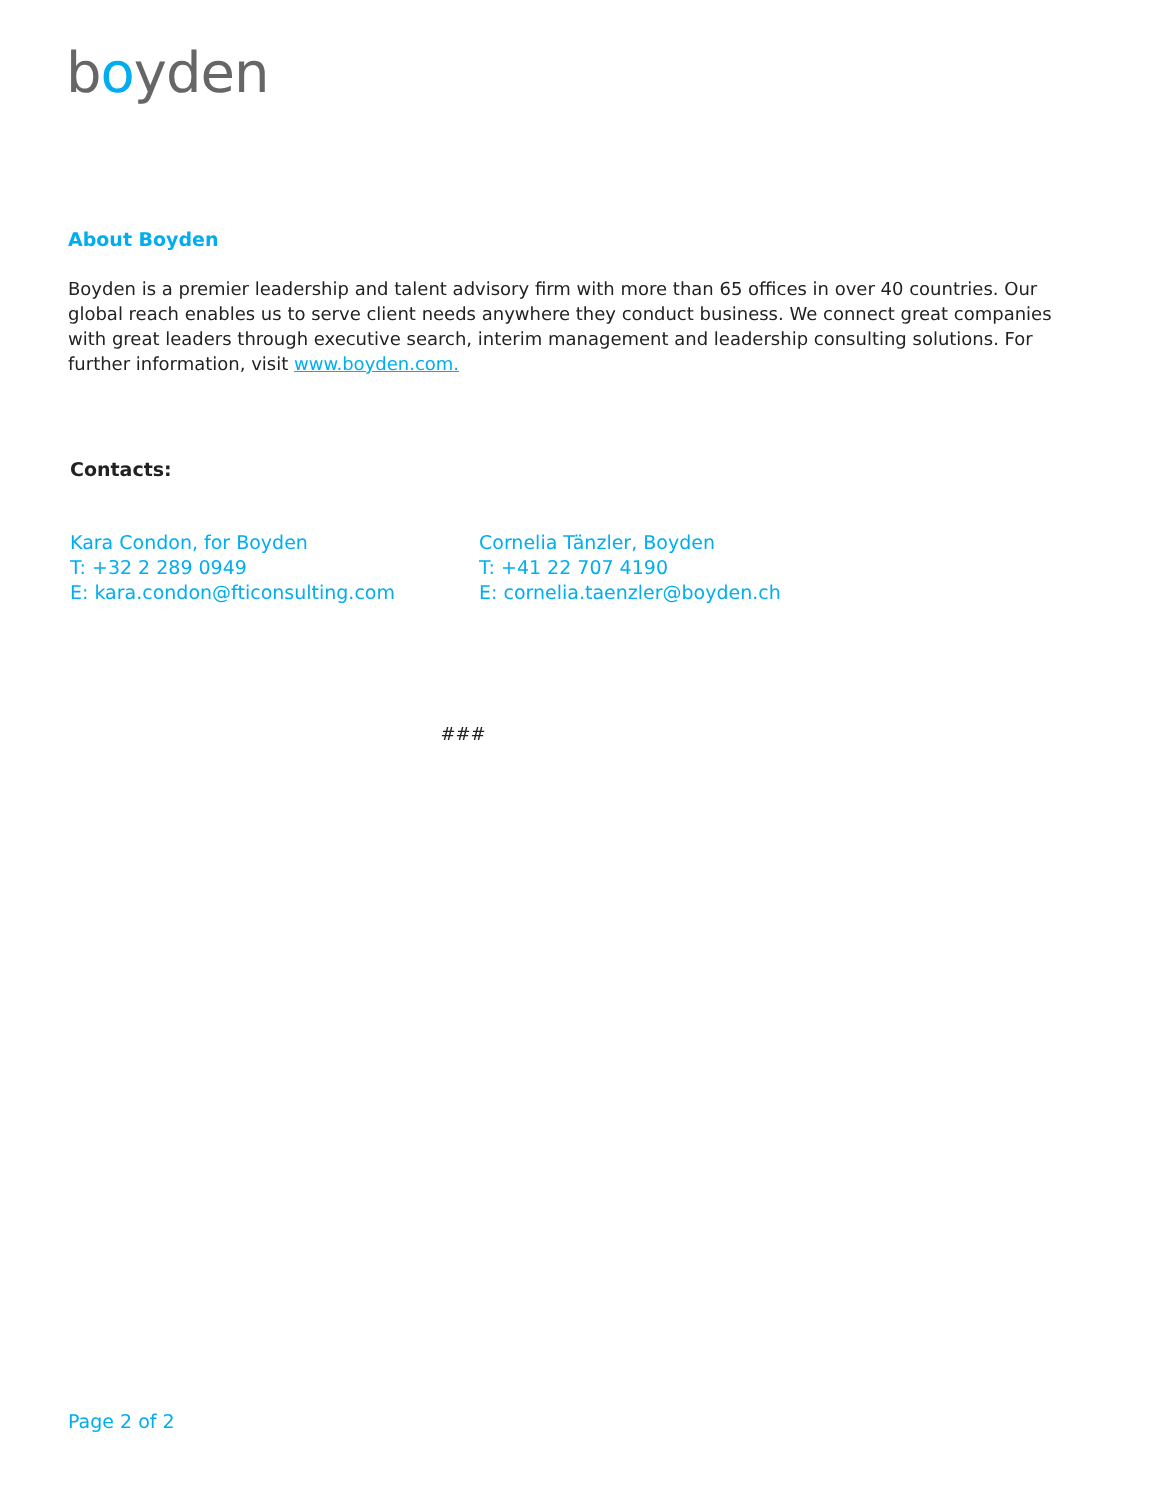boyden
About Boyden
Boyden is a premier leadership and talent advisory firm with more than 65 offices in over 40 countries. Our global reach enables us to serve client needs anywhere they conduct business. We connect great companies with great leaders through executive search, interim management and leadership consulting solutions. For further information, visit www.boyden.com.
Contacts:
Kara Condon, for Boyden
T: +32 2 289 0949
E: kara.condon@fticonsulting.com
Cornelia Tänzler, Boyden
T: +41 22 707 4190
E: cornelia.taenzler@boyden.ch
###
Page 2 of 2